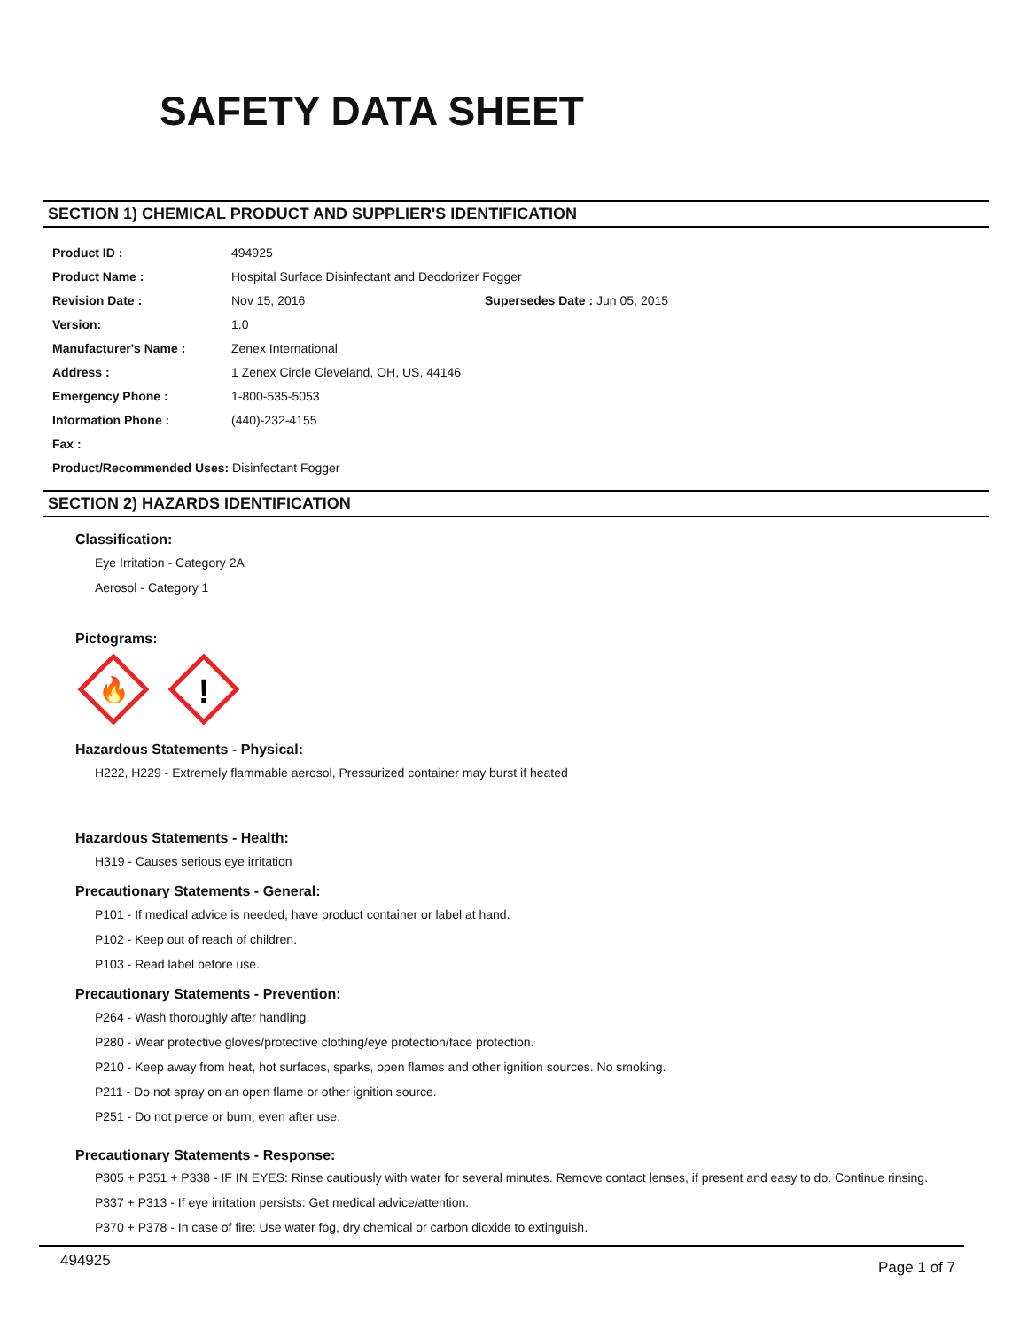SAFETY DATA SHEET
SECTION 1) CHEMICAL PRODUCT AND SUPPLIER'S IDENTIFICATION
| Product ID : | 494925 | |
| Product Name : | Hospital Surface Disinfectant and Deodorizer Fogger | |
| Revision Date : | Nov 15, 2016 | Supersedes Date : Jun 05, 2015 |
| Version: | 1.0 | |
| Manufacturer's Name : | Zenex International | |
| Address : | 1 Zenex Circle Cleveland, OH, US, 44146 | |
| Emergency Phone : | 1-800-535-5053 | |
| Information Phone : | (440)-232-4155 | |
| Fax : | | |
| Product/Recommended Uses: Disinfectant Fogger | | |
SECTION 2) HAZARDS IDENTIFICATION
Classification:
Eye Irritation - Category 2A
Aerosol - Category 1
Pictograms:
🔥
!
Hazardous Statements - Physical:
H222, H229 - Extremely flammable aerosol, Pressurized container may burst if heated
Hazardous Statements - Health:
H319 - Causes serious eye irritation
Precautionary Statements - General:
P101 - If medical advice is needed, have product container or label at hand.
P102 - Keep out of reach of children.
P103 - Read label before use.
Precautionary Statements - Prevention:
P264 - Wash thoroughly after handling.
P280 - Wear protective gloves/protective clothing/eye protection/face protection.
P210 - Keep away from heat, hot surfaces, sparks, open flames and other ignition sources. No smoking.
P211 - Do not spray on an open flame or other ignition source.
P251 - Do not pierce or burn, even after use.
Precautionary Statements - Response:
P305 + P351 + P338 - IF IN EYES: Rinse cautiously with water for several minutes. Remove contact lenses, if present and easy to do. Continue rinsing.
P337 + P313 - If eye irritation persists: Get medical advice/attention.
P370 + P378 - In case of fire: Use water fog, dry chemical or carbon dioxide to extinguish.
494925 Page 1 of 7